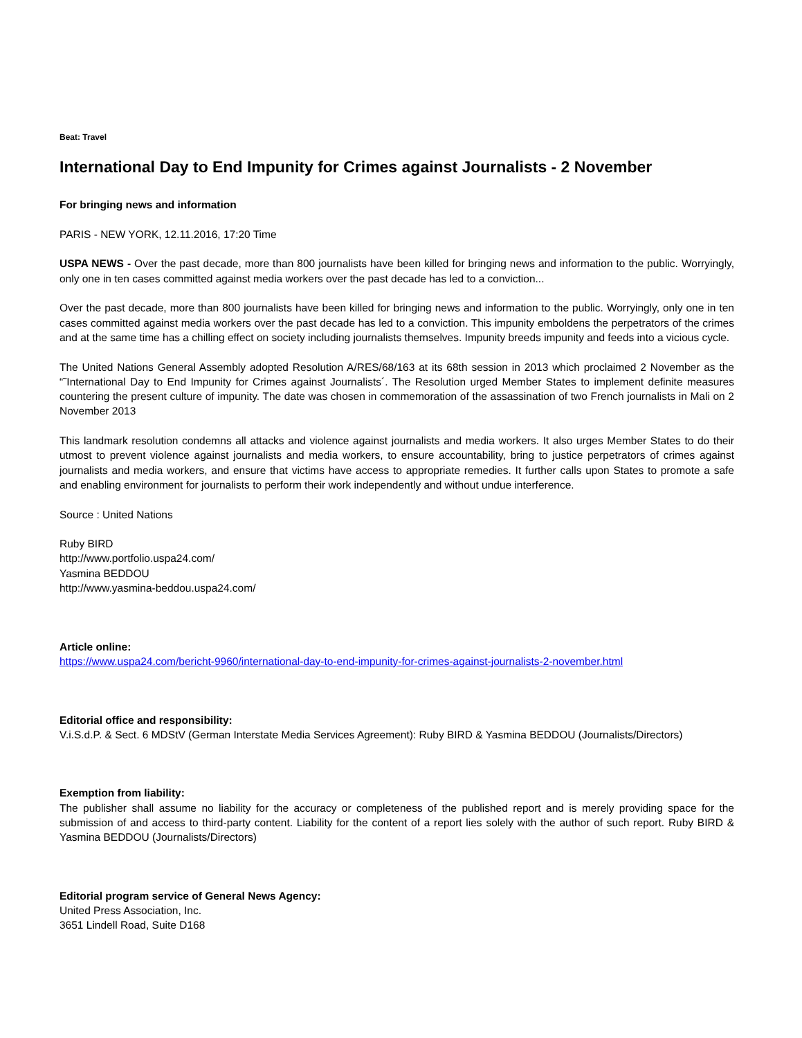Beat: Travel
International Day to End Impunity for Crimes against Journalists - 2 November
For bringing news and information
PARIS - NEW YORK, 12.11.2016, 17:20 Time
USPA NEWS - Over the past decade, more than 800 journalists have been killed for bringing news and information to the public. Worryingly, only one in ten cases committed against media workers over the past decade has led to a conviction...
Over the past decade, more than 800 journalists have been killed for bringing news and information to the public. Worryingly, only one in ten cases committed against media workers over the past decade has led to a conviction. This impunity emboldens the perpetrators of the crimes and at the same time has a chilling effect on society including journalists themselves. Impunity breeds impunity and feeds into a vicious cycle.
The United Nations General Assembly adopted Resolution A/RES/68/163 at its 68th session in 2013 which proclaimed 2 November as the “˜International Day to End Impunity for Crimes against Journalists´. The Resolution urged Member States to implement definite measures countering the present culture of impunity. The date was chosen in commemoration of the assassination of two French journalists in Mali on 2 November 2013
This landmark resolution condemns all attacks and violence against journalists and media workers. It also urges Member States to do their utmost to prevent violence against journalists and media workers, to ensure accountability, bring to justice perpetrators of crimes against journalists and media workers, and ensure that victims have access to appropriate remedies. It further calls upon States to promote a safe and enabling environment for journalists to perform their work independently and without undue interference.
Source : United Nations
Ruby BIRD
http://www.portfolio.uspa24.com/
Yasmina BEDDOU
http://www.yasmina-beddou.uspa24.com/
Article online:
https://www.uspa24.com/bericht-9960/international-day-to-end-impunity-for-crimes-against-journalists-2-november.html
Editorial office and responsibility:
V.i.S.d.P. & Sect. 6 MDStV (German Interstate Media Services Agreement): Ruby BIRD & Yasmina BEDDOU (Journalists/Directors)
Exemption from liability:
The publisher shall assume no liability for the accuracy or completeness of the published report and is merely providing space for the submission of and access to third-party content. Liability for the content of a report lies solely with the author of such report. Ruby BIRD & Yasmina BEDDOU (Journalists/Directors)
Editorial program service of General News Agency:
United Press Association, Inc.
3651 Lindell Road, Suite D168